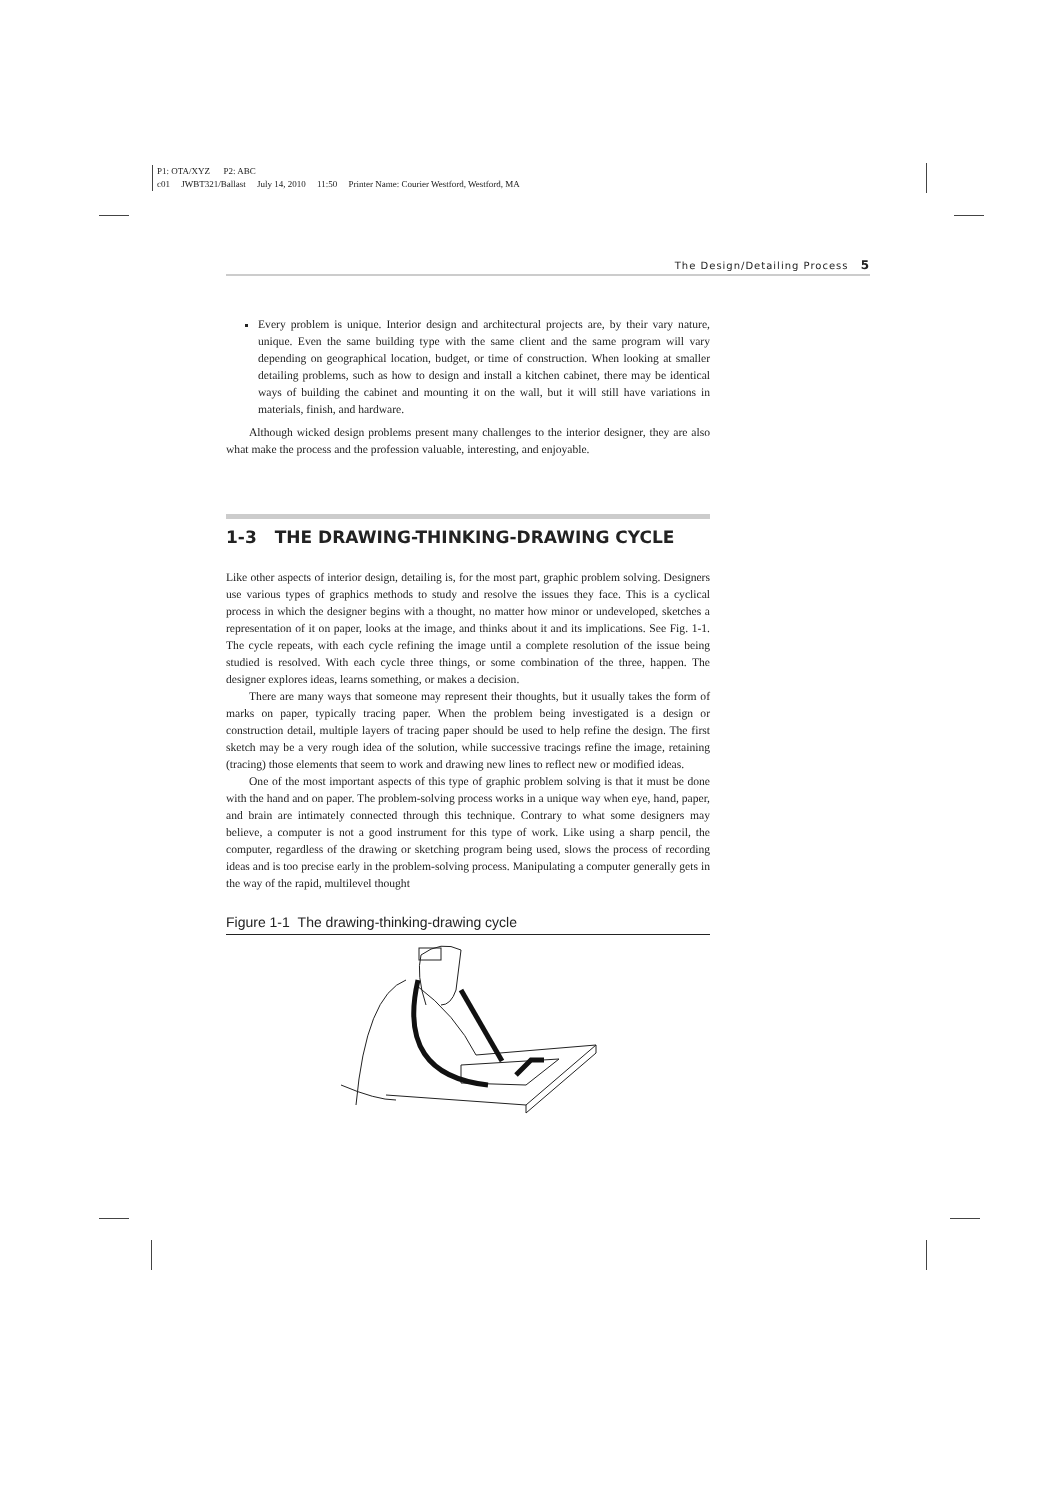P1: OTA/XYZ P2: ABC
c01 JWBT321/Ballast July 14, 2010 11:50 Printer Name: Courier Westford, Westford, MA
The Design/Detailing Process 5
Every problem is unique. Interior design and architectural projects are, by their vary nature, unique. Even the same building type with the same client and the same program will vary depending on geographical location, budget, or time of construction. When looking at smaller detailing problems, such as how to design and install a kitchen cabinet, there may be identical ways of building the cabinet and mounting it on the wall, but it will still have variations in materials, finish, and hardware.
Although wicked design problems present many challenges to the interior designer, they are also what make the process and the profession valuable, interesting, and enjoyable.
1-3 THE DRAWING-THINKING-DRAWING CYCLE
Like other aspects of interior design, detailing is, for the most part, graphic problem solving. Designers use various types of graphics methods to study and resolve the issues they face. This is a cyclical process in which the designer begins with a thought, no matter how minor or undeveloped, sketches a representation of it on paper, looks at the image, and thinks about it and its implications. See Fig. 1-1. The cycle repeats, with each cycle refining the image until a complete resolution of the issue being studied is resolved. With each cycle three things, or some combination of the three, happen. The designer explores ideas, learns something, or makes a decision.
There are many ways that someone may represent their thoughts, but it usually takes the form of marks on paper, typically tracing paper. When the problem being investigated is a design or construction detail, multiple layers of tracing paper should be used to help refine the design. The first sketch may be a very rough idea of the solution, while successive tracings refine the image, retaining (tracing) those elements that seem to work and drawing new lines to reflect new or modified ideas.
One of the most important aspects of this type of graphic problem solving is that it must be done with the hand and on paper. The problem-solving process works in a unique way when eye, hand, paper, and brain are intimately connected through this technique. Contrary to what some designers may believe, a computer is not a good instrument for this type of work. Like using a sharp pencil, the computer, regardless of the drawing or sketching program being used, slows the process of recording ideas and is too precise early in the problem-solving process. Manipulating a computer generally gets in the way of the rapid, multilevel thought
Figure 1-1 The drawing-thinking-drawing cycle